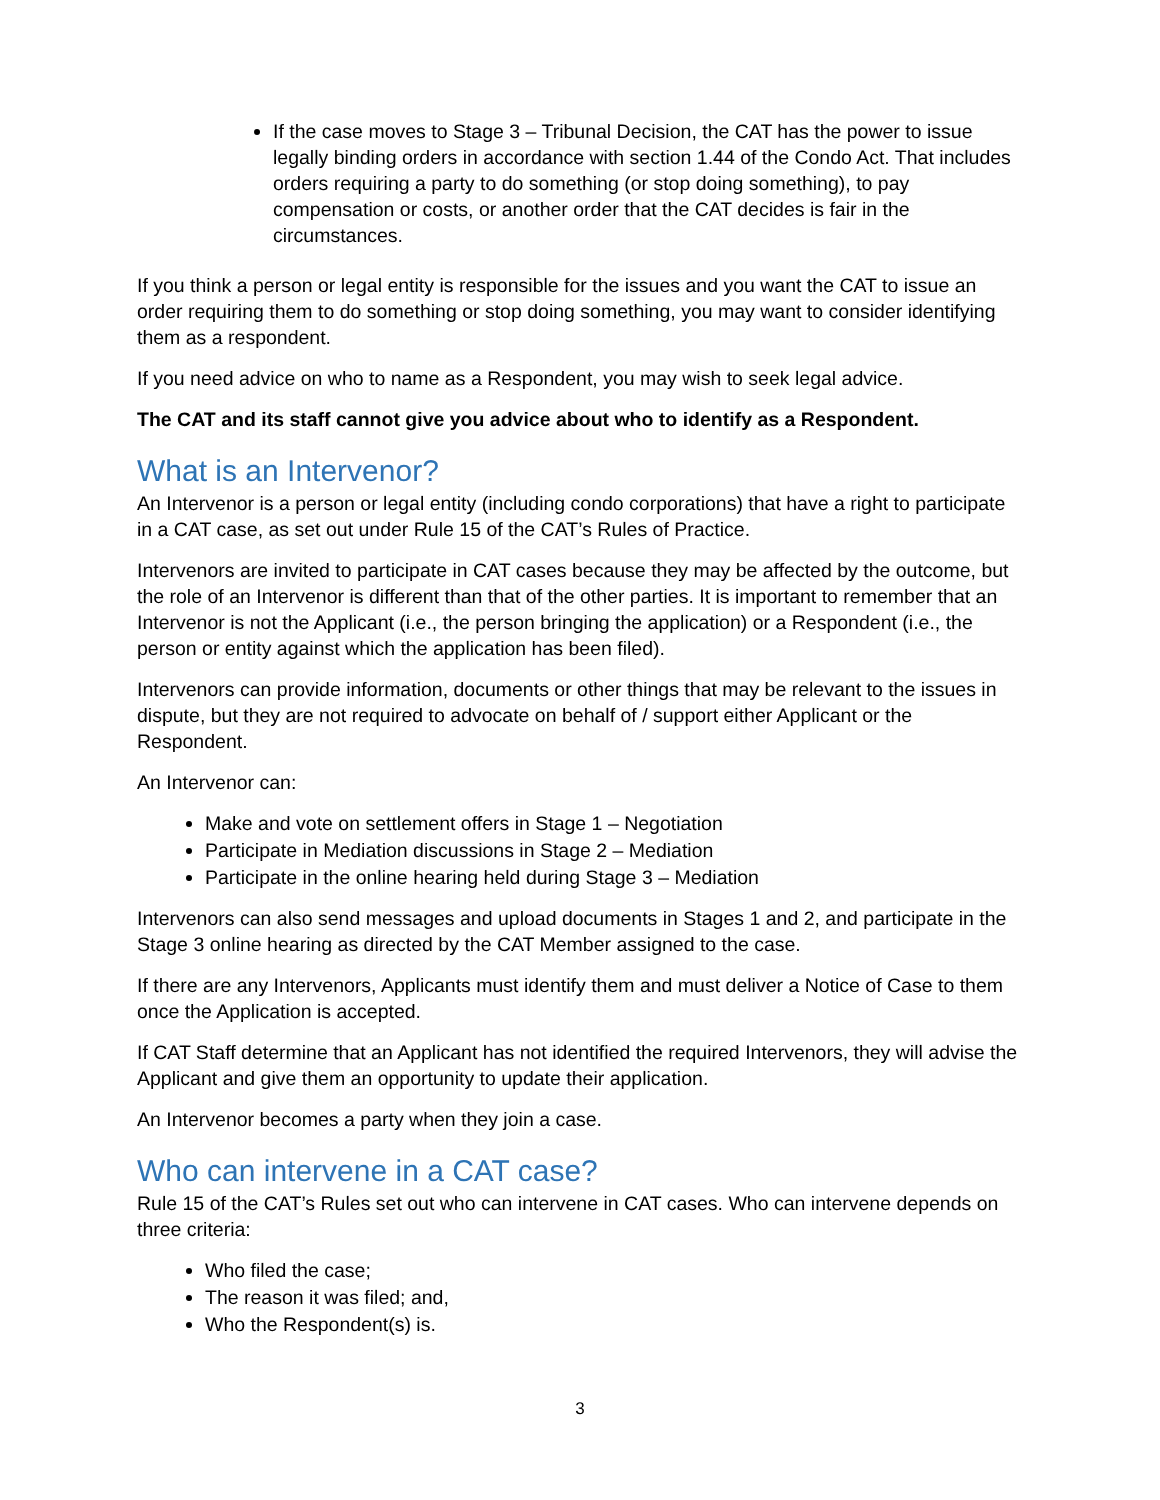If the case moves to Stage 3 – Tribunal Decision, the CAT has the power to issue legally binding orders in accordance with section 1.44 of the Condo Act. That includes orders requiring a party to do something (or stop doing something), to pay compensation or costs, or another order that the CAT decides is fair in the circumstances.
If you think a person or legal entity is responsible for the issues and you want the CAT to issue an order requiring them to do something or stop doing something, you may want to consider identifying them as a respondent.
If you need advice on who to name as a Respondent, you may wish to seek legal advice.
The CAT and its staff cannot give you advice about who to identify as a Respondent.
What is an Intervenor?
An Intervenor is a person or legal entity (including condo corporations) that have a right to participate in a CAT case, as set out under Rule 15 of the CAT’s Rules of Practice.
Intervenors are invited to participate in CAT cases because they may be affected by the outcome, but the role of an Intervenor is different than that of the other parties. It is important to remember that an Intervenor is not the Applicant (i.e., the person bringing the application) or a Respondent (i.e., the person or entity against which the application has been filed).
Intervenors can provide information, documents or other things that may be relevant to the issues in dispute, but they are not required to advocate on behalf of / support either Applicant or the Respondent.
An Intervenor can:
Make and vote on settlement offers in Stage 1 – Negotiation
Participate in Mediation discussions in Stage 2 – Mediation
Participate in the online hearing held during Stage 3 – Mediation
Intervenors can also send messages and upload documents in Stages 1 and 2, and participate in the Stage 3 online hearing as directed by the CAT Member assigned to the case.
If there are any Intervenors, Applicants must identify them and must deliver a Notice of Case to them once the Application is accepted.
If CAT Staff determine that an Applicant has not identified the required Intervenors, they will advise the Applicant and give them an opportunity to update their application.
An Intervenor becomes a party when they join a case.
Who can intervene in a CAT case?
Rule 15 of the CAT’s Rules set out who can intervene in CAT cases. Who can intervene depends on three criteria:
Who filed the case;
The reason it was filed; and,
Who the Respondent(s) is.
3